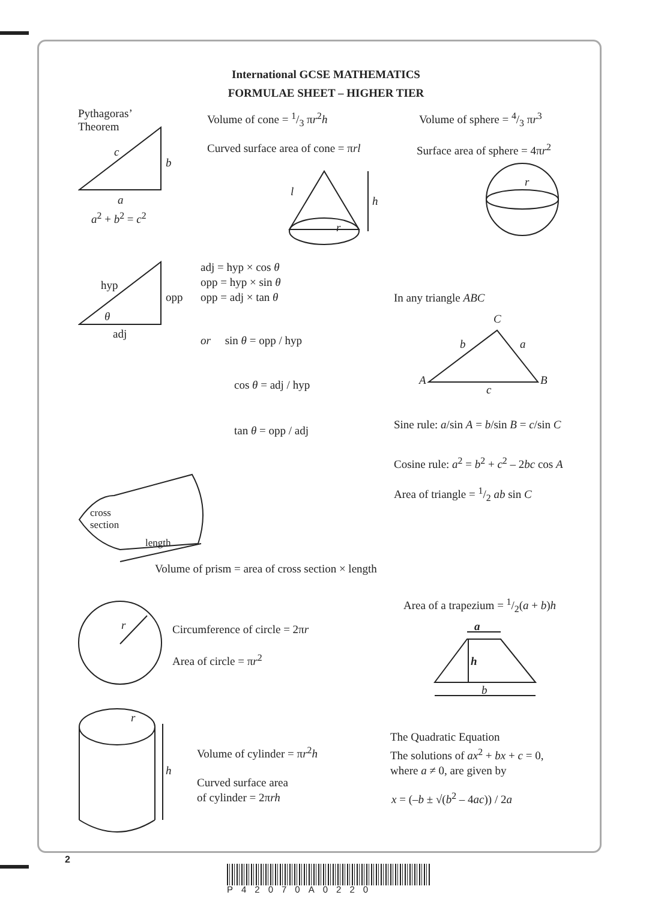International GCSE MATHEMATICS
FORMULAE SHEET – HIGHER TIER
Pythagoras’
Theorem
c
b
a
a<sup>2</sup> + b<sup>2</sup> = c<sup>2</sup>
Volume of cone = 1/3 πr<sup>2</sup>h Volume of sphere = 4/3 πr<sup>3</sup>
Curved surface area of cone = πrl Surface area of sphere = 4πr<sup>2</sup>
l
h
r
r
hyp
opp
θ
adj
adj = hyp × cos θ
opp = hyp × sin θ
opp = adj × tan θ
or sin θ = opp / hyp
cos θ = adj / hyp
tan θ = opp / adj
In any triangle ABC
C
b a
A B
c
Sine rule: a/sin A = b/sin B = c/sin C
Cosine rule: a<sup>2</sup> = b<sup>2</sup> + c<sup>2</sup> – 2bc cos A
Area of triangle = 1/2 ab sin C
cross
section
length
Volume of prism = area of cross section × length
Area of a trapezium = 1/2(a + b)h
r Circumference of circle = 2πr
Area of circle = πr<sup>2</sup>
a
h
b
r
h
Volume of cylinder = πr<sup>2</sup>h
Curved surface area
of cylinder = 2πrh
The Quadratic Equation
The solutions of ax<sup>2</sup> + bx + c = 0,
where a ≠ 0, are given by
x = (–b ± √(b<sup>2</sup> – 4ac)) / 2a
2
P42070A0220